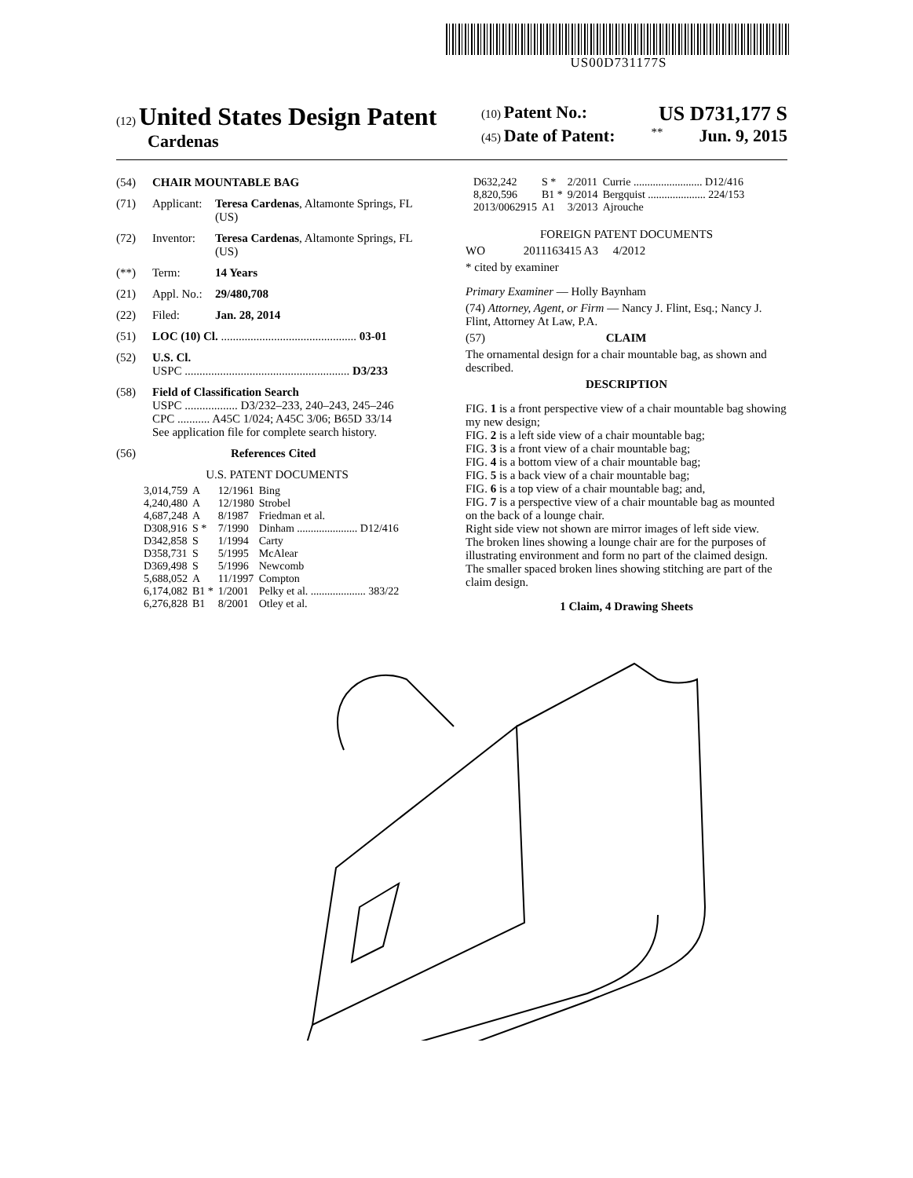US00D731177S
(12) United States Design Patent
Cardenas
(10) Patent No.: US D731,177 S
(45) Date of Patent: ** Jun. 9, 2015
(54) CHAIR MOUNTABLE BAG
(71) Applicant: Teresa Cardenas, Altamonte Springs, FL (US)
(72) Inventor: Teresa Cardenas, Altamonte Springs, FL (US)
(**) Term: 14 Years
(21) Appl. No.: 29/480,708
(22) Filed: Jan. 28, 2014
(51) LOC (10) Cl. .............................................. 03-01
(52) U.S. Cl.
USPC ........................................................ D3/233
(58) Field of Classification Search
USPC .................. D3/232–233, 240–243, 245–246
CPC ........... A45C 1/024; A45C 3/06; B65D 33/14
See application file for complete search history.
(56) References Cited
U.S. PATENT DOCUMENTS
| 3,014,759 | A | 12/1961 | Bing |
| 4,240,480 | A | 12/1980 | Strobel |
| 4,687,248 | A | 8/1987 | Friedman et al. |
| D308,916 | S * | 7/1990 | Dinham ...................... D12/416 |
| D342,858 | S | 1/1994 | Carty |
| D358,731 | S | 5/1995 | McAlear |
| D369,498 | S | 5/1996 | Newcomb |
| 5,688,052 | A | 11/1997 | Compton |
| 6,174,082 | B1 * | 1/2001 | Pelky et al. .................... 383/22 |
| 6,276,828 | B1 | 8/2001 | Otley et al. |
| D632,242 | S * | 2/2011 | Currie ......................... D12/416 |
| 8,820,596 | B1 * | 9/2014 | Bergquist ..................... 224/153 |
| 2013/0062915 | A1 | 3/2013 | Ajrouche |
FOREIGN PATENT DOCUMENTS
WO 2011163415 A3 4/2012
* cited by examiner
Primary Examiner — Holly Baynham
(74) Attorney, Agent, or Firm — Nancy J. Flint, Esq.; Nancy J. Flint, Attorney At Law, P.A.
(57) CLAIM
The ornamental design for a chair mountable bag, as shown and described.
DESCRIPTION
FIG. 1 is a front perspective view of a chair mountable bag showing my new design;
FIG. 2 is a left side view of a chair mountable bag;
FIG. 3 is a front view of a chair mountable bag;
FIG. 4 is a bottom view of a chair mountable bag;
FIG. 5 is a back view of a chair mountable bag;
FIG. 6 is a top view of a chair mountable bag; and,
FIG. 7 is a perspective view of a chair mountable bag as mounted on the back of a lounge chair.
Right side view not shown are mirror images of left side view.
The broken lines showing a lounge chair are for the purposes of illustrating environment and form no part of the claimed design.
The smaller spaced broken lines showing stitching are part of the claim design.
1 Claim, 4 Drawing Sheets